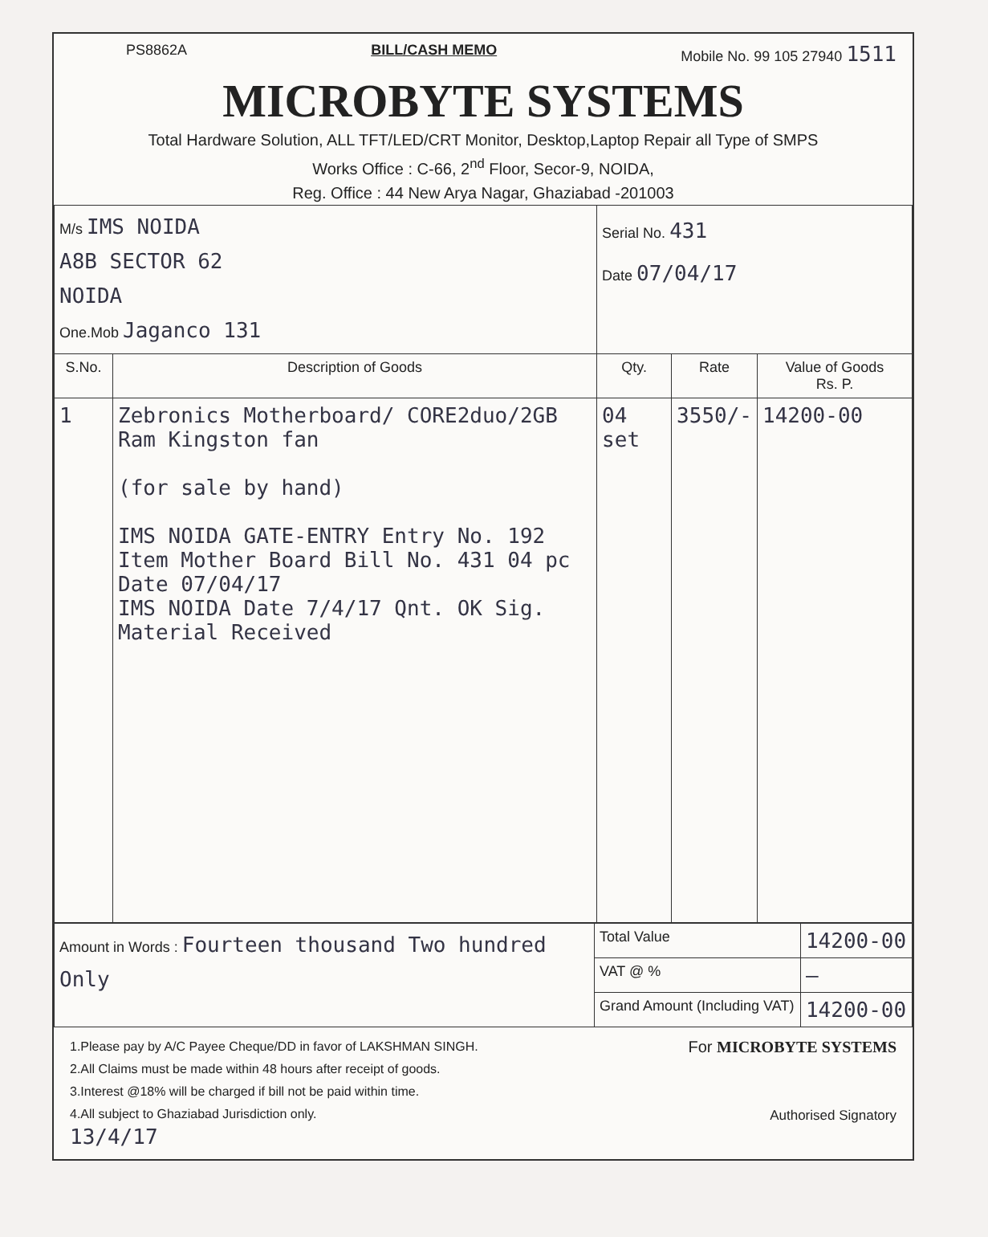PS8862A BILL/CASH MEMO Mobile No. 99 105 27940 1511
MICROBYTE SYSTEMS
Total Hardware Solution, ALL TFT/LED/CRT Monitor, Desktop,Laptop Repair all Type of SMPS
Works Office : C-66, 2<sup>nd</sup> Floor, Secor-9, NOIDA,
Reg. Office : 44 New Arya Nagar, Ghaziabad -201003
| M/s IMS NOIDA A8B SECTOR 62 NOIDA One.Mob Jaganco 131 | | Serial No. 431 Date 07/04/17 | | |
| S.No. | Description of Goods | Qty. | Rate | Value of Goods Rs. P. |
| 1 | Zebronics Motherboard/ CORE2duo/2GB Ram Kingston fan (for sale by hand) IMS NOIDA GATE-ENTRY Entry No. 192 Item Mother Board Bill No. 431 04 pc Date 07/04/17 IMS NOIDA Date 7/4/17 Qnt. OK Sig. Material Received | 04 set | 3550/- | 14200-00 |
| Amount in Words : Fourteen thousand Two hundred Only | Total Value | 14200-00 |
| | VAT @ % | — |
| | Grand Amount (Including VAT) | 14200-00 |
1.Please pay by A/C Payee Cheque/DD in favor of LAKSHMAN SINGH.
2.All Claims must be made within 48 hours after receipt of goods.
3.Interest @18% will be charged if bill not be paid within time.
4.All subject to Ghaziabad Jurisdiction only.
13/4/17
For MICROBYTE SYSTEMS
Authorised Signatory